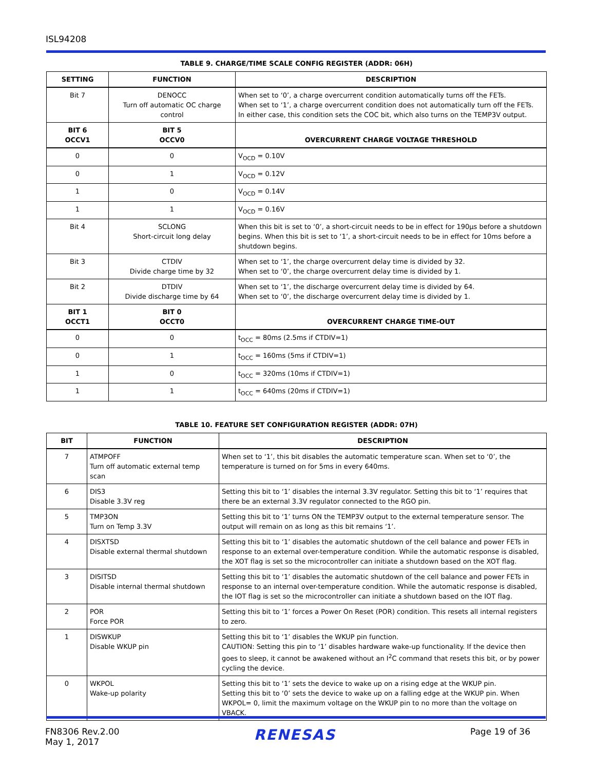ISL94208
TABLE 9. CHARGE/TIME SCALE CONFIG REGISTER (ADDR: 06H)
| SETTING | FUNCTION | DESCRIPTION |
| --- | --- | --- |
| Bit 7 | DENOCC Turn off automatic OC charge control | When set to ‘0’, a charge overcurrent condition automatically turns off the FETs. When set to ‘1’, a charge overcurrent condition does not automatically turn off the FETs. In either case, this condition sets the COC bit, which also turns on the TEMP3V output. |
| BIT 6 OCCV1 | BIT 5 OCCV0 | OVERCURRENT CHARGE VOLTAGE THRESHOLD |
| 0 | 0 | V<sub>OCD</sub> = 0.10V |
| 0 | 1 | V<sub>OCD</sub> = 0.12V |
| 1 | 0 | V<sub>OCD</sub> = 0.14V |
| 1 | 1 | V<sub>OCD</sub> = 0.16V |
| Bit 4 | SCLONG Short-circuit long delay | When this bit is set to ‘0’, a short-circuit needs to be in effect for 190µs before a shutdown begins. When this bit is set to ‘1’, a short-circuit needs to be in effect for 10ms before a shutdown begins. |
| Bit 3 | CTDIV Divide charge time by 32 | When set to ‘1’, the charge overcurrent delay time is divided by 32. When set to ‘0’, the charge overcurrent delay time is divided by 1. |
| Bit 2 | DTDIV Divide discharge time by 64 | When set to ‘1’, the discharge overcurrent delay time is divided by 64. When set to ‘0’, the discharge overcurrent delay time is divided by 1. |
| BIT 1 OCCT1 | BIT 0 OCCT0 | OVERCURRENT CHARGE TIME-OUT |
| 0 | 0 | t<sub>OCC</sub> = 80ms (2.5ms if CTDIV=1) |
| 0 | 1 | t<sub>OCC</sub> = 160ms (5ms if CTDIV=1) |
| 1 | 0 | t<sub>OCC</sub> = 320ms (10ms if CTDIV=1) |
| 1 | 1 | t<sub>OCC</sub> = 640ms (20ms if CTDIV=1) |
TABLE 10. FEATURE SET CONFIGURATION REGISTER (ADDR: 07H)
| BIT | FUNCTION | DESCRIPTION |
| --- | --- | --- |
| 7 | ATMPOFF Turn off automatic external temp scan | When set to ‘1’, this bit disables the automatic temperature scan. When set to ‘0’, the temperature is turned on for 5ms in every 640ms. |
| 6 | DIS3 Disable 3.3V reg | Setting this bit to ‘1’ disables the internal 3.3V regulator. Setting this bit to ‘1’ requires that there be an external 3.3V regulator connected to the RGO pin. |
| 5 | TMP3ON Turn on Temp 3.3V | Setting this bit to ‘1’ turns ON the TEMP3V output to the external temperature sensor. The output will remain on as long as this bit remains ‘1’. |
| 4 | DISXTSD Disable external thermal shutdown | Setting this bit to ‘1’ disables the automatic shutdown of the cell balance and power FETs in response to an external over-temperature condition. While the automatic response is disabled, the XOT flag is set so the microcontroller can initiate a shutdown based on the XOT flag. |
| 3 | DISITSD Disable internal thermal shutdown | Setting this bit to ‘1’ disables the automatic shutdown of the cell balance and power FETs in response to an internal over-temperature condition. While the automatic response is disabled, the IOT flag is set so the microcontroller can initiate a shutdown based on the IOT flag. |
| 2 | POR Force POR | Setting this bit to ‘1’ forces a Power On Reset (POR) condition. This resets all internal registers to zero. |
| 1 | DISWKUP Disable WKUP pin | Setting this bit to ‘1’ disables the WKUP pin function. CAUTION: Setting this pin to ‘1’ disables hardware wake-up functionality. If the device then goes to sleep, it cannot be awakened without an I<sup>2</sup>C command that resets this bit, or by power cycling the device. |
| 0 | WKPOL Wake-up polarity | Setting this bit to ‘1’ sets the device to wake up on a rising edge at the WKUP pin. Setting this bit to ‘0’ sets the device to wake up on a falling edge at the WKUP pin. When WKPOL= 0, limit the maximum voltage on the WKUP pin to no more than the voltage on VBACK. |
FN8306 Rev.2.00
May 1, 2017
RENESAS
Page 19 of 36